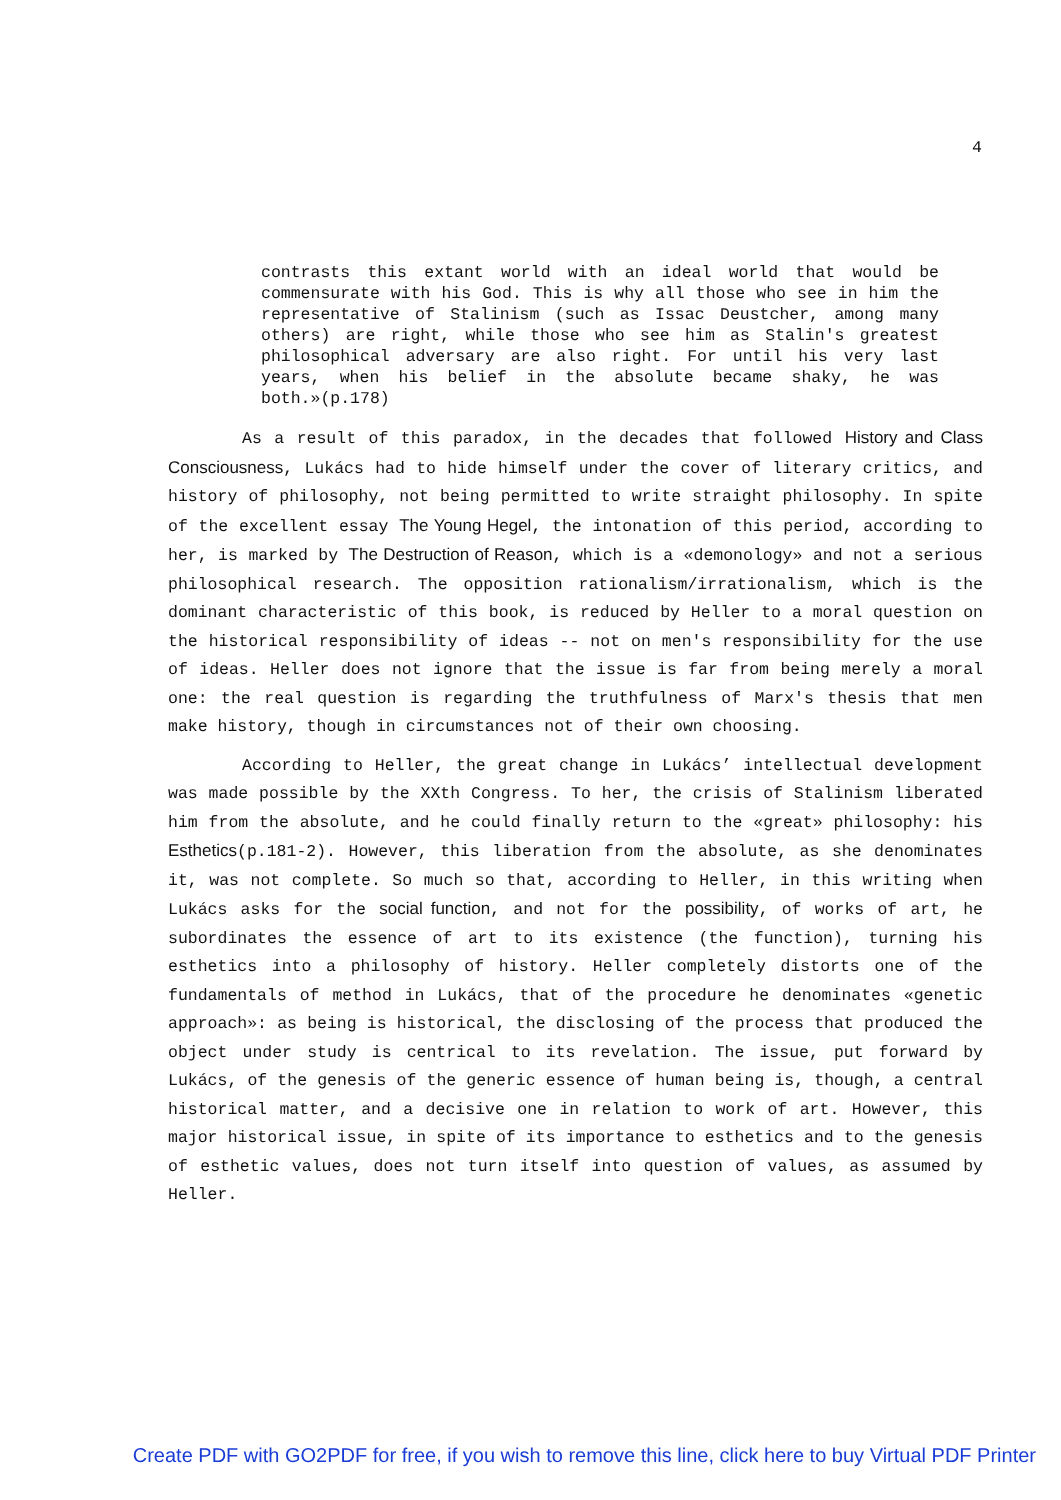4
contrasts this extant world with an ideal world that would be commensurate with his God. This is why all those who see in him the representative of Stalinism (such as Issac Deustcher, among many others) are right, while those who see him as Stalin's greatest philosophical adversary are also right. For until his very last years, when his belief in the absolute became shaky, he was both.»(p.178)
As a result of this paradox, in the decades that followed History and Class Consciousness, Lukács had to hide himself under the cover of literary critics, and history of philosophy, not being permitted to write straight philosophy. In spite of the excellent essay The Young Hegel, the intonation of this period, according to her, is marked by The Destruction of Reason, which is a «demonology» and not a serious philosophical research. The opposition rationalism/irrationalism, which is the dominant characteristic of this book, is reduced by Heller to a moral question on the historical responsibility of ideas -- not on men's responsibility for the use of ideas. Heller does not ignore that the issue is far from being merely a moral one: the real question is regarding the truthfulness of Marx's thesis that men make history, though in circumstances not of their own choosing.
According to Heller, the great change in Lukács’ intellectual development was made possible by the XXth Congress. To her, the crisis of Stalinism liberated him from the absolute, and he could finally return to the «great» philosophy: his Esthetics(p.181-2). However, this liberation from the absolute, as she denominates it, was not complete. So much so that, according to Heller, in this writing when Lukács asks for the social function, and not for the possibility, of works of art, he subordinates the essence of art to its existence (the function), turning his esthetics into a philosophy of history. Heller completely distorts one of the fundamentals of method in Lukács, that of the procedure he denominates «genetic approach»: as being is historical, the disclosing of the process that produced the object under study is centrical to its revelation. The issue, put forward by Lukács, of the genesis of the generic essence of human being is, though, a central historical matter, and a decisive one in relation to work of art. However, this major historical issue, in spite of its importance to esthetics and to the genesis of esthetic values, does not turn itself into question of values, as assumed by Heller.
Create PDF with GO2PDF for free, if you wish to remove this line, click here to buy Virtual PDF Printer